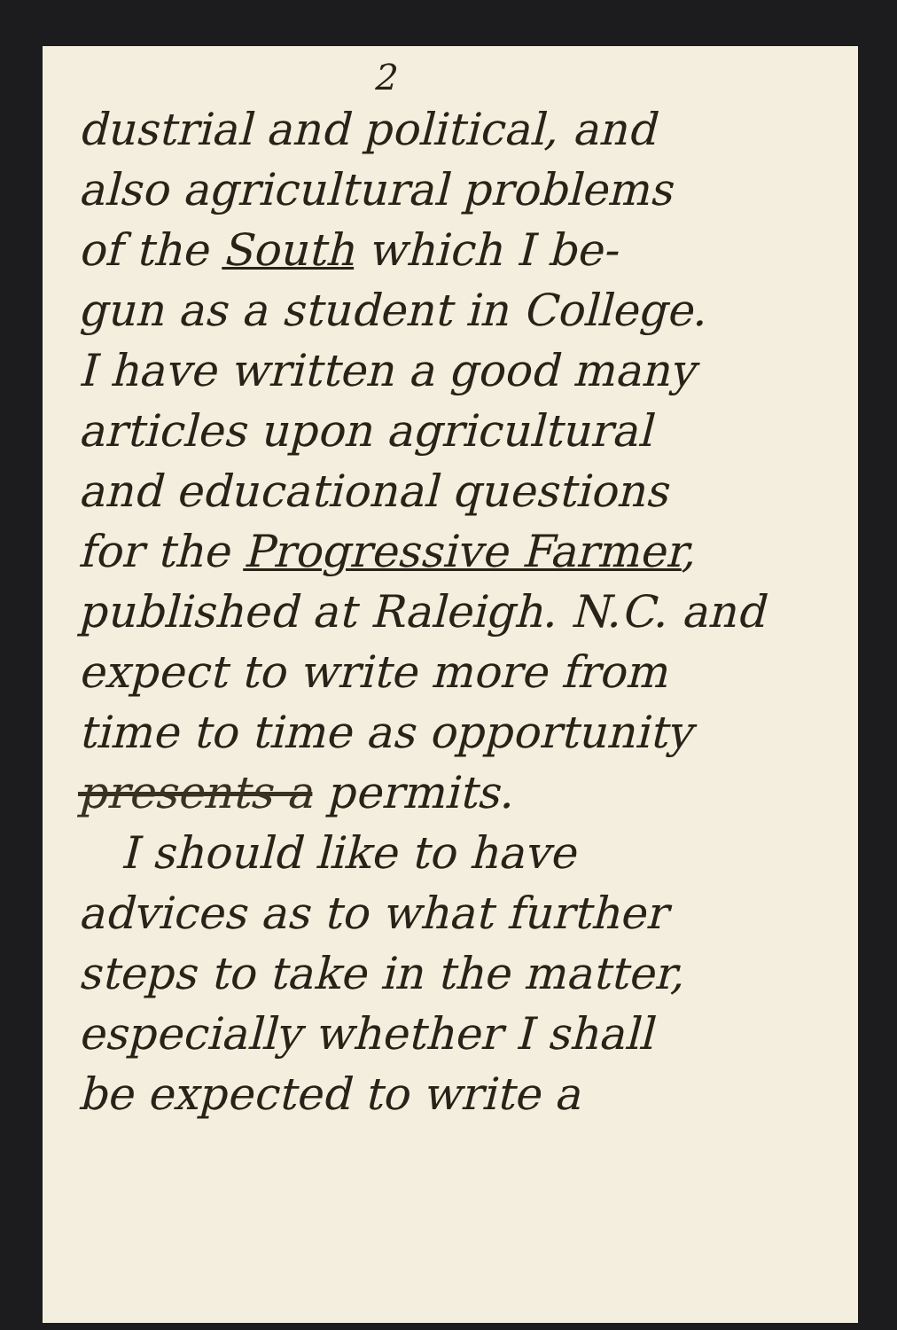2
dustrial and political, and
also agricultural problems
of the South which I be-
gun as a student in College.
I have written a good many
articles upon agricultural
and educational questions
for the Progressive Farmer,
published at Raleigh. N.C. and
expect to write more from
time to time as opportunity
presents a permits.
I should like to have
advices as to what further
steps to take in the matter,
especially whether I shall
be expected to write a